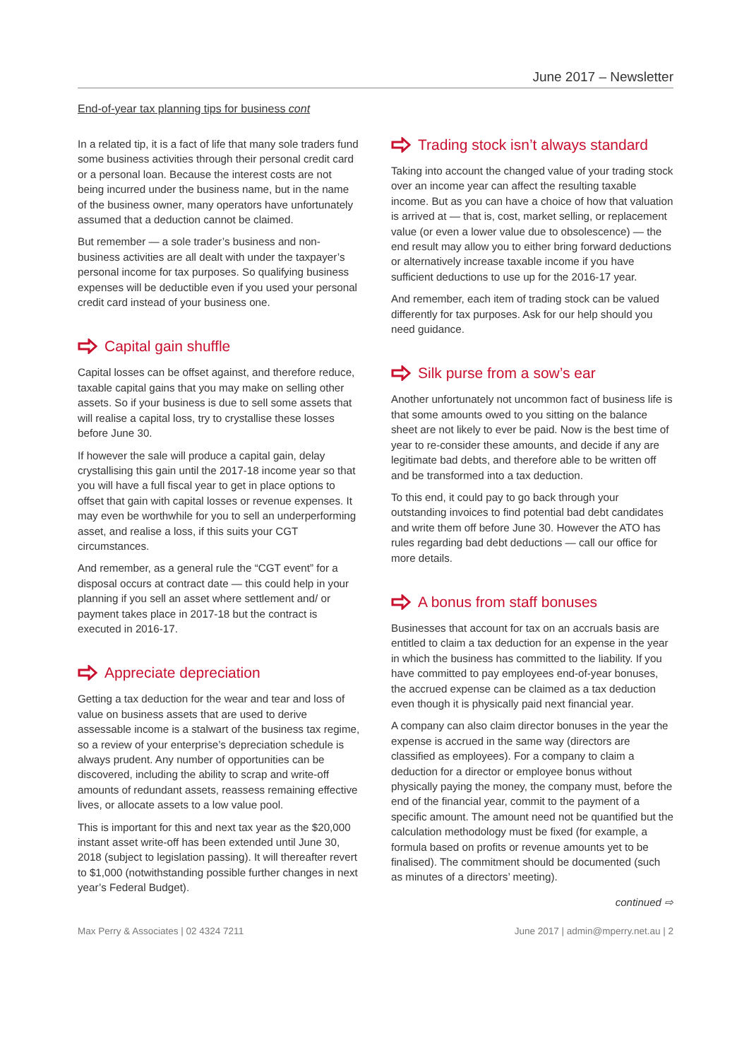June 2017 – Newsletter
End-of-year tax planning tips for business cont
In a related tip, it is a fact of life that many sole traders fund some business activities through their personal credit card or a personal loan. Because the interest costs are not being incurred under the business name, but in the name of the business owner, many operators have unfortunately assumed that a deduction cannot be claimed.
But remember — a sole trader’s business and non-business activities are all dealt with under the taxpayer’s personal income for tax purposes. So qualifying business expenses will be deductible even if you used your personal credit card instead of your business one.
Capital gain shuffle
Capital losses can be offset against, and therefore reduce, taxable capital gains that you may make on selling other assets. So if your business is due to sell some assets that will realise a capital loss, try to crystallise these losses before June 30.
If however the sale will produce a capital gain, delay crystallising this gain until the 2017-18 income year so that you will have a full fiscal year to get in place options to offset that gain with capital losses or revenue expenses. It may even be worthwhile for you to sell an underperforming asset, and realise a loss, if this suits your CGT circumstances.
And remember, as a general rule the “CGT event” for a disposal occurs at contract date — this could help in your planning if you sell an asset where settlement and/ or payment takes place in 2017-18 but the contract is executed in 2016-17.
Appreciate depreciation
Getting a tax deduction for the wear and tear and loss of value on business assets that are used to derive assessable income is a stalwart of the business tax regime, so a review of your enterprise’s depreciation schedule is always prudent. Any number of opportunities can be discovered, including the ability to scrap and write-off amounts of redundant assets, reassess remaining effective lives, or allocate assets to a low value pool.
This is important for this and next tax year as the $20,000 instant asset write-off has been extended until June 30, 2018 (subject to legislation passing). It will thereafter revert to $1,000 (notwithstanding possible further changes in next year’s Federal Budget).
Trading stock isn’t always standard
Taking into account the changed value of your trading stock over an income year can affect the resulting taxable income. But as you can have a choice of how that valuation is arrived at — that is, cost, market selling, or replacement value (or even a lower value due to obsolescence) — the end result may allow you to either bring forward deductions or alternatively increase taxable income if you have sufficient deductions to use up for the 2016-17 year.
And remember, each item of trading stock can be valued differently for tax purposes. Ask for our help should you need guidance.
Silk purse from a sow’s ear
Another unfortunately not uncommon fact of business life is that some amounts owed to you sitting on the balance sheet are not likely to ever be paid. Now is the best time of year to re-consider these amounts, and decide if any are legitimate bad debts, and therefore able to be written off and be transformed into a tax deduction.
To this end, it could pay to go back through your outstanding invoices to find potential bad debt candidates and write them off before June 30. However the ATO has rules regarding bad debt deductions — call our office for more details.
A bonus from staff bonuses
Businesses that account for tax on an accruals basis are entitled to claim a tax deduction for an expense in the year in which the business has committed to the liability. If you have committed to pay employees end-of-year bonuses, the accrued expense can be claimed as a tax deduction even though it is physically paid next financial year.
A company can also claim director bonuses in the year the expense is accrued in the same way (directors are classified as employees). For a company to claim a deduction for a director or employee bonus without physically paying the money, the company must, before the end of the financial year, commit to the payment of a specific amount. The amount need not be quantified but the calculation methodology must be fixed (for example, a formula based on profits or revenue amounts yet to be finalised). The commitment should be documented (such as minutes of a directors’ meeting).
continued ⇨
Max Perry & Associates | 02 4324 7211 June 2017 | admin@mperry.net.au | 2